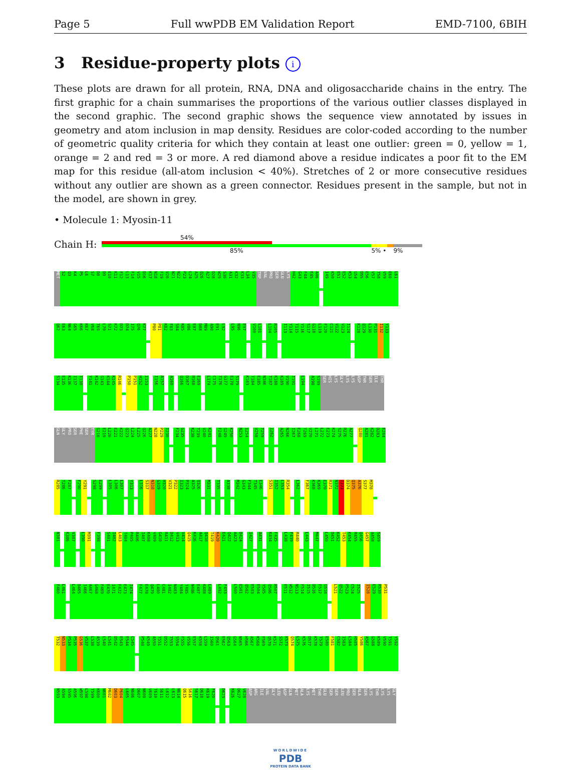Page 5 Full wwPDB EM Validation Report EMD-7100, 6BIH
3 Residue-property plots i
These plots are drawn for all protein, RNA, DNA and oligosaccharide chains in the entry. The first graphic for a chain summarises the proportions of the various outlier classes displayed in the second graphic. The second graphic shows the sequence view annotated by issues in geometry and atom inclusion in map density. Residues are color-coded according to the number of geometric quality criteria for which they contain at least one outlier: green = 0, yellow = 1, orange = 2 and red = 3 or more. A red diamond above a residue indicates a poor fit to the EM map for this residue (all-atom inclusion < 40%). Stretches of 2 or more consecutive residues without any outlier are shown as a green connector. Residues present in the sample, but not in the model, are shown in grey.
• Molecule 1: Myosin-11
Chain H:
54%
85% 5% • 9%
MET S2 Q3 K4 P5 L6 S7 D8 D9 E10 K11 F12 L13 F14 V15 D16 K17 N18 F19 V20 N21 N22 P23 L24 A25 Q26 A27 D28 W29 S30 A31 K32 K33 L34 V35 TRP VAL PRO SER GLU LYS H42 G43 F44 E45 A46 I49 K50 E51 E52 K53 G54 D55 E56 V57 T58 V59 E60 L61
Q62 E63 N64 G65 K66 K67 V68 T69 L70 S71 K72 D73 D74 I75 Q76 K77 P80 P81 K82 F83 S84 K85 V86 E87 D88 M89 A90 E91 L92 L95 N96 E97 V100 L101 L104 R105 I113 Y114 T115 Y116 S117 G118 L119 F120 C121 V122 V123 I124 K128 Q129 L130 P131 I132 Y133
S134 E135 K136 I137 I138 Y141 K142 G143 K144 K145 R146 P150 P151 H152 I153 I156 A157 A160 Q166 D167 R168 E169 L174 C175 T176 G177 E178 S179 K183 T184 E185 N186 T187 K188 K189 V190 I191 L194 A198 S199 SER HIS LYS GLY LYS LYS ASP THR SER ILE THR
GLN GLY PRO SER PHE SER TYR G218 E219 L220 E221 K222 Q223 L224 L225 Q226 A227 N228 P229 I230 F234 G235 K238 T239 V240 K241 F248 G249 K250 N253 I254 V258 T259 I262 A265 N266 I267 E268 T269 V270 L271 L272 E273 K274 S275 R276 A277 Q280 A281 K282 D283 E284
R285 T286 F287 F290 Y291 S298 E299 L305 L306 L307 Y313 L316 S317 N318 G319 H320 V321 P322 I323 P324 A325 Q326 M331 T335 A338 M342 G343 F344 T345 E346 S351 I352 L353 R354 L362 F367 K368 K369 E370 R371 N372 T373 D374 Q375 A376 S377 M378
N381 K386 V387 L390 M391 F398 S401 I402 L403 T404 P405 R406 I407 K408 V409 G410 R411 D412 V413 V414 Q415 K416 A417 Q418 T419 K420 E421 Q422 A423 D424 I427 A431 K434 F435 L438 F439 R440 L443 M447 L450 D451 K452 T453 K454 R455 Q456 G457 A458 S459
F460 L461 L464 D465 I466 A467 G468 F469 E470 I471 F472 E473 I474 F477 E478 Q479 L480 C481 I482 N483 Y484 T485 N486 E487 K488 L489 L492 F493 L500 E501 Q502 E503 E504 Y505 Q506 R507 E511 W512 N513 F514 I515 D516 F517 G518 L521 Q522 P523 C524 I525 I528 E529 R530 P531
T532 N533 P534 P535 G536 V537 L538 A539 L540 L541 D542 E543 E544 C545 P548 K549 A550 T551 D552 T553 S554 F555 V556 E557 K558 L559 I560 Q561 E562 Q563 G564 N565 H566 A567 K568 F569 Q570 K571 S572 K573 Q574 L575 K576 D577 K578 T579 E580 F581 C582 I583 L584 H585 Y586 A587 G588 K589 V590 T591 Y592
N593 A594 S595 A596 W597 L598 T599 K600 N601 M602 D603 P604 L605 N606 D607 N608 V609 T610 S611 L612 L613 N614 Q615 S616 S617 D618 K619 F620 D623 K626 D627 V628 ASP ARG ILE VAL GLY LEU ASP GLN MET ALA LYS MET THR GLU SER SER LEU PRO SER ALA SER LYS THR LYS LYS GLY
WORLDWIDE
PDB
PROTEIN DATA BANK